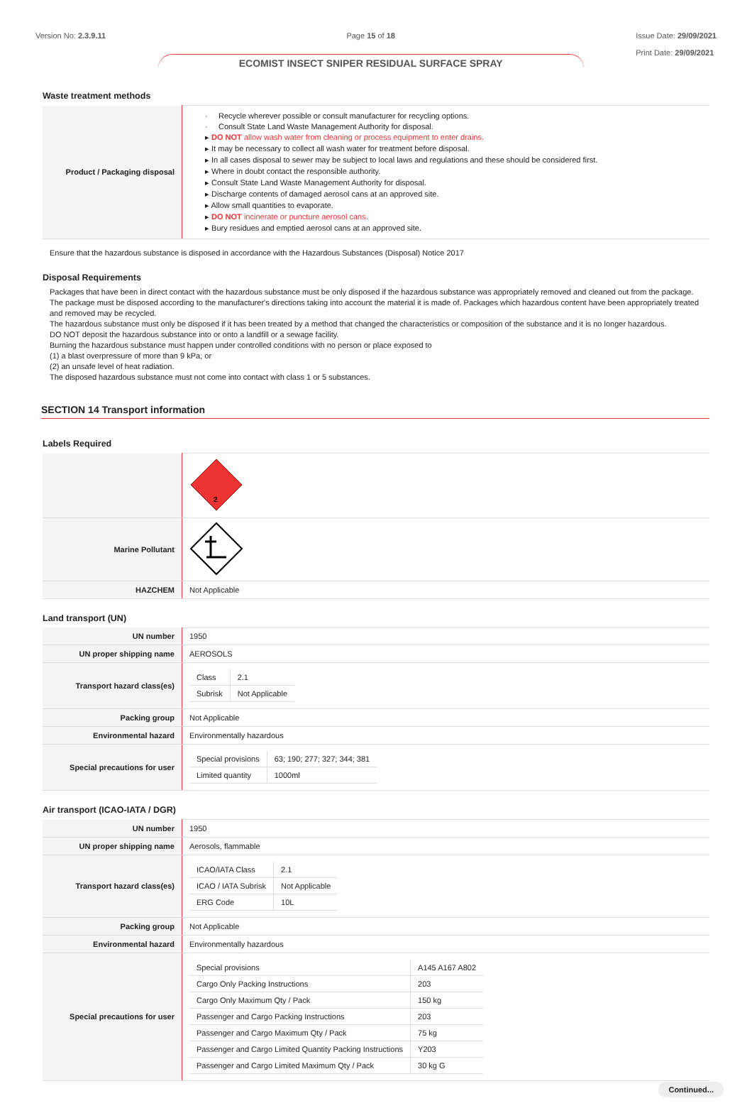Version No: 2.3.9.11 Page 15 of 18
ECOMIST INSECT SNIPER RESIDUAL SURFACE SPRAY
Issue Date: 29/09/2021
Print Date: 29/09/2021
Waste treatment methods
| Product / Packaging disposal | · Recycle wherever possible or consult manufacturer for recycling options. · Consult State Land Waste Management Authority for disposal. ▸ DO NOT allow wash water from cleaning or process equipment to enter drains. ▸ It may be necessary to collect all wash water for treatment before disposal. ▸ In all cases disposal to sewer may be subject to local laws and regulations and these should be considered first. ▸ Where in doubt contact the responsible authority. ▸ Consult State Land Waste Management Authority for disposal. ▸ Discharge contents of damaged aerosol cans at an approved site. ▸ Allow small quantities to evaporate. ▸ DO NOT incinerate or puncture aerosol cans. ▸ Bury residues and emptied aerosol cans at an approved site. |
Ensure that the hazardous substance is disposed in accordance with the Hazardous Substances (Disposal) Notice 2017
Disposal Requirements
Packages that have been in direct contact with the hazardous substance must be only disposed if the hazardous substance was appropriately removed and cleaned out from the package. The package must be disposed according to the manufacturer's directions taking into account the material it is made of. Packages which hazardous content have been appropriately treated and removed may be recycled.
The hazardous substance must only be disposed if it has been treated by a method that changed the characteristics or composition of the substance and it is no longer hazardous.
DO NOT deposit the hazardous substance into or onto a landfill or a sewage facility.
Burning the hazardous substance must happen under controlled conditions with no person or place exposed to
(1) a blast overpressure of more than 9 kPa; or
(2) an unsafe level of heat radiation.
The disposed hazardous substance must not come into contact with class 1 or 5 substances.
SECTION 14 Transport information
Labels Required
| | 2 |
| Marine Pollutant | |
| HAZCHEM | Not Applicable |
Land transport (UN)
| UN number | 1950 |
| UN proper shipping name | AEROSOLS |
| Transport hazard class(es) | / Class / 2.1 / / Subrisk / Not Applicable / |
| Packing group | Not Applicable |
| Environmental hazard | Environmentally hazardous |
| Special precautions for user | / Special provisions / 63; 190; 277; 327; 344; 381 / / Limited quantity / 1000ml / |
Air transport (ICAO-IATA / DGR)
| UN number | 1950 |
| UN proper shipping name | Aerosols, flammable |
| Transport hazard class(es) | / ICAO/IATA Class / 2.1 / / ICAO / IATA Subrisk / Not Applicable / / ERG Code / 10L / |
| Packing group | Not Applicable |
| Environmental hazard | Environmentally hazardous |
| Special precautions for user | / Special provisions / A145 A167 A802 / / Cargo Only Packing Instructions / 203 / / Cargo Only Maximum Qty / Pack / 150 kg / / Passenger and Cargo Packing Instructions / 203 / / Passenger and Cargo Maximum Qty / Pack / 75 kg / / Passenger and Cargo Limited Quantity Packing Instructions / Y203 / / Passenger and Cargo Limited Maximum Qty / Pack / 30 kg G / |
Continued...